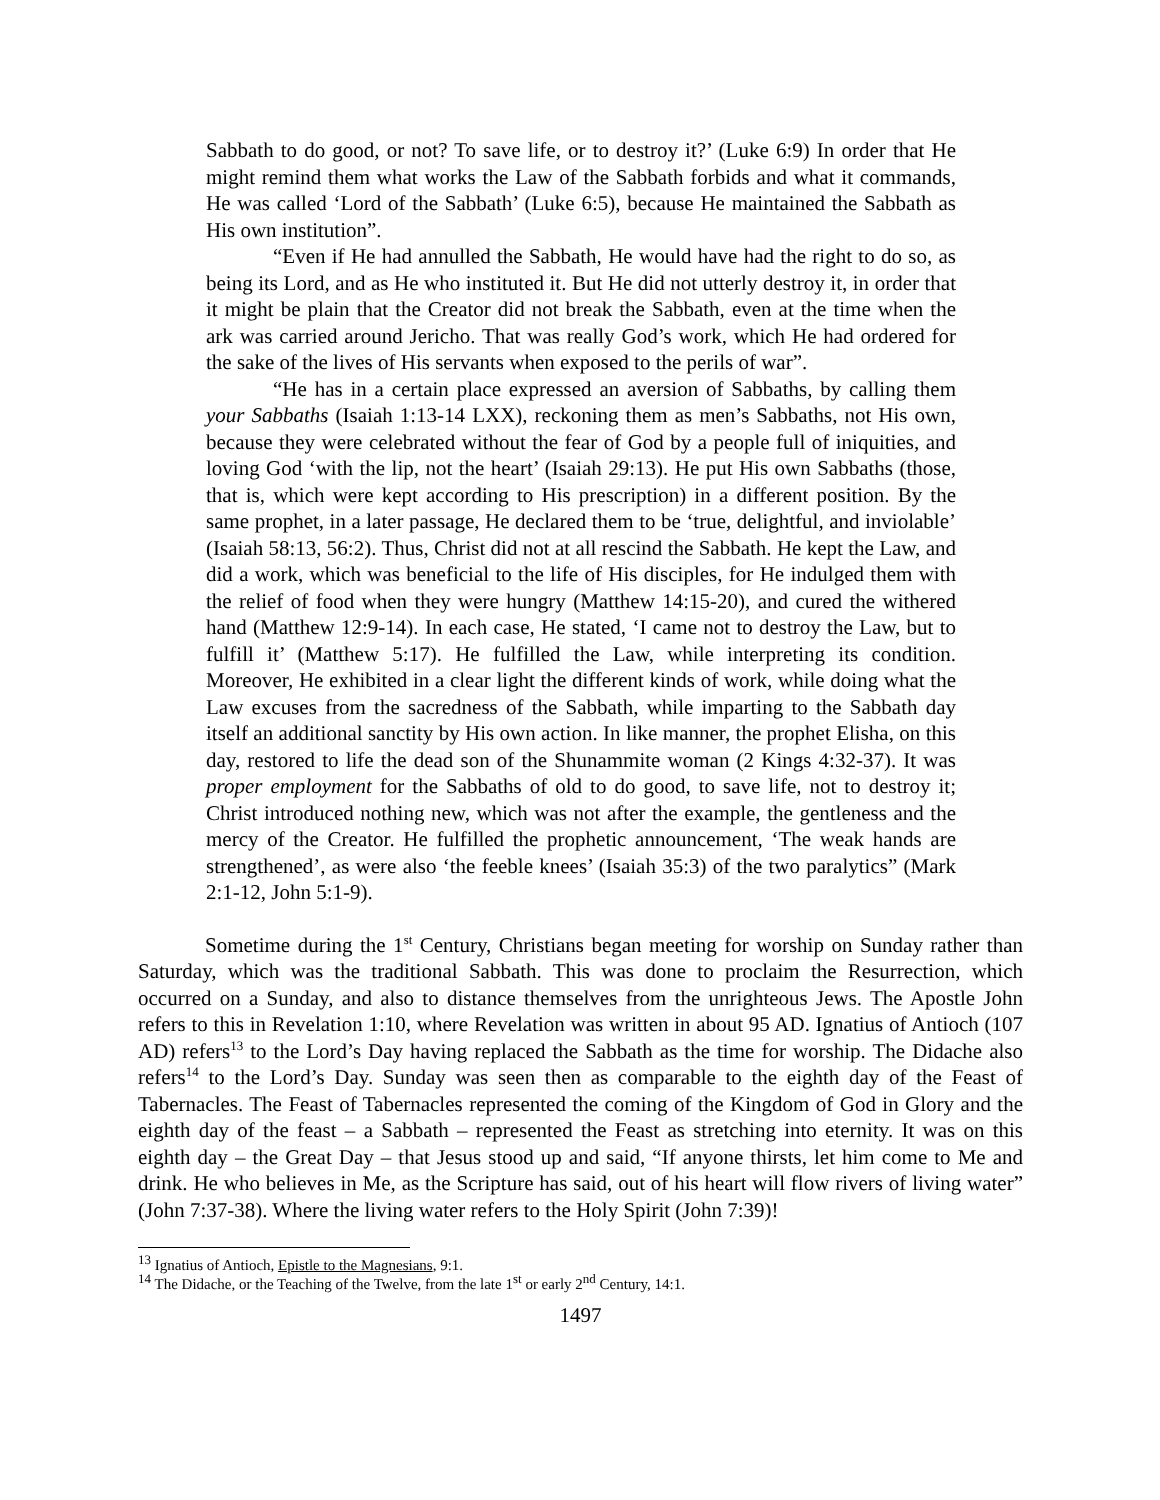Sabbath to do good, or not? To save life, or to destroy it?’ (Luke 6:9) In order that He might remind them what works the Law of the Sabbath forbids and what it commands, He was called ‘Lord of the Sabbath’ (Luke 6:5), because He maintained the Sabbath as His own institution”.
“Even if He had annulled the Sabbath, He would have had the right to do so, as being its Lord, and as He who instituted it. But He did not utterly destroy it, in order that it might be plain that the Creator did not break the Sabbath, even at the time when the ark was carried around Jericho. That was really God’s work, which He had ordered for the sake of the lives of His servants when exposed to the perils of war”.
“He has in a certain place expressed an aversion of Sabbaths, by calling them your Sabbaths (Isaiah 1:13-14 LXX), reckoning them as men’s Sabbaths, not His own, because they were celebrated without the fear of God by a people full of iniquities, and loving God ‘with the lip, not the heart’ (Isaiah 29:13). He put His own Sabbaths (those, that is, which were kept according to His prescription) in a different position. By the same prophet, in a later passage, He declared them to be ‘true, delightful, and inviolable’ (Isaiah 58:13, 56:2). Thus, Christ did not at all rescind the Sabbath. He kept the Law, and did a work, which was beneficial to the life of His disciples, for He indulged them with the relief of food when they were hungry (Matthew 14:15-20), and cured the withered hand (Matthew 12:9-14). In each case, He stated, ‘I came not to destroy the Law, but to fulfill it’ (Matthew 5:17). He fulfilled the Law, while interpreting its condition. Moreover, He exhibited in a clear light the different kinds of work, while doing what the Law excuses from the sacredness of the Sabbath, while imparting to the Sabbath day itself an additional sanctity by His own action. In like manner, the prophet Elisha, on this day, restored to life the dead son of the Shunammite woman (2 Kings 4:32-37). It was proper employment for the Sabbaths of old to do good, to save life, not to destroy it; Christ introduced nothing new, which was not after the example, the gentleness and the mercy of the Creator. He fulfilled the prophetic announcement, ‘The weak hands are strengthened’, as were also ‘the feeble knees’ (Isaiah 35:3) of the two paralytics” (Mark 2:1-12, John 5:1-9).
Sometime during the 1<sup>st</sup> Century, Christians began meeting for worship on Sunday rather than Saturday, which was the traditional Sabbath. This was done to proclaim the Resurrection, which occurred on a Sunday, and also to distance themselves from the unrighteous Jews. The Apostle John refers to this in Revelation 1:10, where Revelation was written in about 95 AD. Ignatius of Antioch (107 AD) refers<sup>13</sup> to the Lord’s Day having replaced the Sabbath as the time for worship. The Didache also refers<sup>14</sup> to the Lord’s Day. Sunday was seen then as comparable to the eighth day of the Feast of Tabernacles. The Feast of Tabernacles represented the coming of the Kingdom of God in Glory and the eighth day of the feast – a Sabbath – represented the Feast as stretching into eternity. It was on this eighth day – the Great Day – that Jesus stood up and said, “If anyone thirsts, let him come to Me and drink. He who believes in Me, as the Scripture has said, out of his heart will flow rivers of living water” (John 7:37-38). Where the living water refers to the Holy Spirit (John 7:39)!
<sup>13</sup> Ignatius of Antioch, Epistle to the Magnesians, 9:1.
<sup>14</sup> The Didache, or the Teaching of the Twelve, from the late 1<sup>st</sup> or early 2<sup>nd</sup> Century, 14:1.
1497